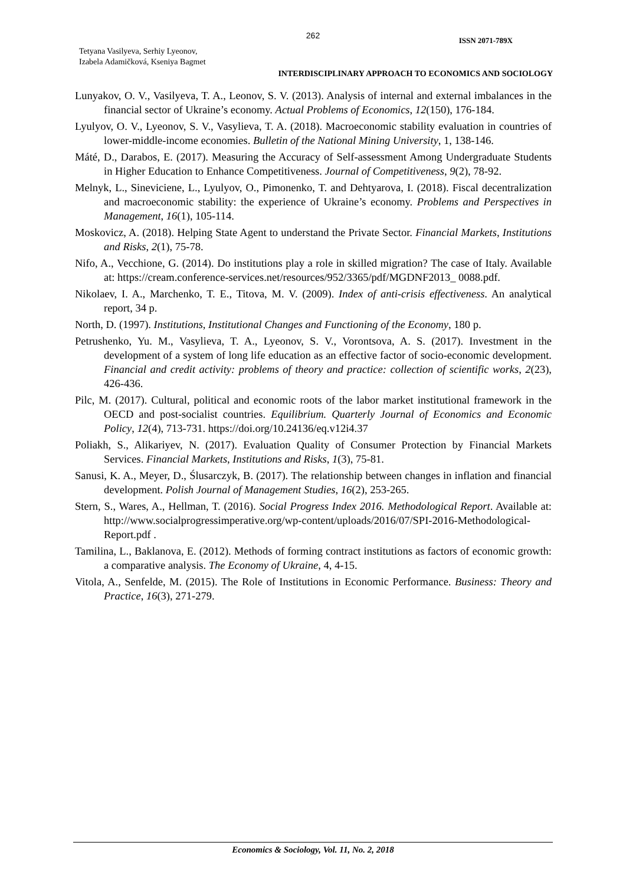262
ISSN 2071-789X
Tetyana Vasilyeva, Serhiy Lyeonov,
Izabela Adamičková, Kseniya Bagmet
INTERDISCIPLINARY APPROACH TO ECONOMICS AND SOCIOLOGY
Lunyakov, O. V., Vasilyeva, T. A., Leonov, S. V. (2013). Analysis of internal and external imbalances in the financial sector of Ukraine’s economy. Actual Problems of Economics, 12(150), 176-184.
Lyulyov, O. V., Lyeonov, S. V., Vasylieva, T. A. (2018). Macroeconomic stability evaluation in countries of lower-middle-income economies. Bulletin of the National Mining University, 1, 138-146.
Máté, D., Darabos, E. (2017). Measuring the Accuracy of Self-assessment Among Undergraduate Students in Higher Education to Enhance Competitiveness. Journal of Competitiveness, 9(2), 78-92.
Melnyk, L., Sineviciene, L., Lyulyov, O., Pimonenko, T. and Dehtyarova, I. (2018). Fiscal decentralization and macroeconomic stability: the experience of Ukraine’s economy. Problems and Perspectives in Management, 16(1), 105-114.
Moskovicz, A. (2018). Helping State Agent to understand the Private Sector. Financial Markets, Institutions and Risks, 2(1), 75-78.
Nifo, A., Vecchione, G. (2014). Do institutions play a role in skilled migration? The case of Italy. Available at: https://cream.conference-services.net/resources/952/3365/pdf/MGDNF2013_ 0088.pdf.
Nikolaev, I. A., Marchenko, T. E., Titova, M. V. (2009). Index of anti-crisis effectiveness. An analytical report, 34 p.
North, D. (1997). Institutions, Institutional Changes and Functioning of the Economy, 180 p.
Petrushenko, Yu. M., Vasylieva, T. A., Lyeonov, S. V., Vorontsova, A. S. (2017). Investment in the development of a system of long life education as an effective factor of socio-economic development. Financial and credit activity: problems of theory and practice: collection of scientific works, 2(23), 426-436.
Pilc, M. (2017). Cultural, political and economic roots of the labor market institutional framework in the OECD and post-socialist countries. Equilibrium. Quarterly Journal of Economics and Economic Policy, 12(4), 713-731. https://doi.org/10.24136/eq.v12i4.37
Poliakh, S., Alikariyev, N. (2017). Evaluation Quality of Consumer Protection by Financial Markets Services. Financial Markets, Institutions and Risks, 1(3), 75-81.
Sanusi, K. A., Meyer, D., Ślusarczyk, B. (2017). The relationship between changes in inflation and financial development. Polish Journal of Management Studies, 16(2), 253-265.
Stern, S., Wares, A., Hellman, T. (2016). Social Progress Index 2016. Methodological Report. Available at: http://www.socialprogressimperative.org/wp-content/uploads/2016/07/SPI-2016-Methodological-Report.pdf .
Tamilina, L., Baklanova, E. (2012). Methods of forming contract institutions as factors of economic growth: a comparative analysis. The Economy of Ukraine, 4, 4-15.
Vitola, A., Senfelde, M. (2015). The Role of Institutions in Economic Performance. Business: Theory and Practice, 16(3), 271-279.
Economics & Sociology, Vol. 11, No. 2, 2018